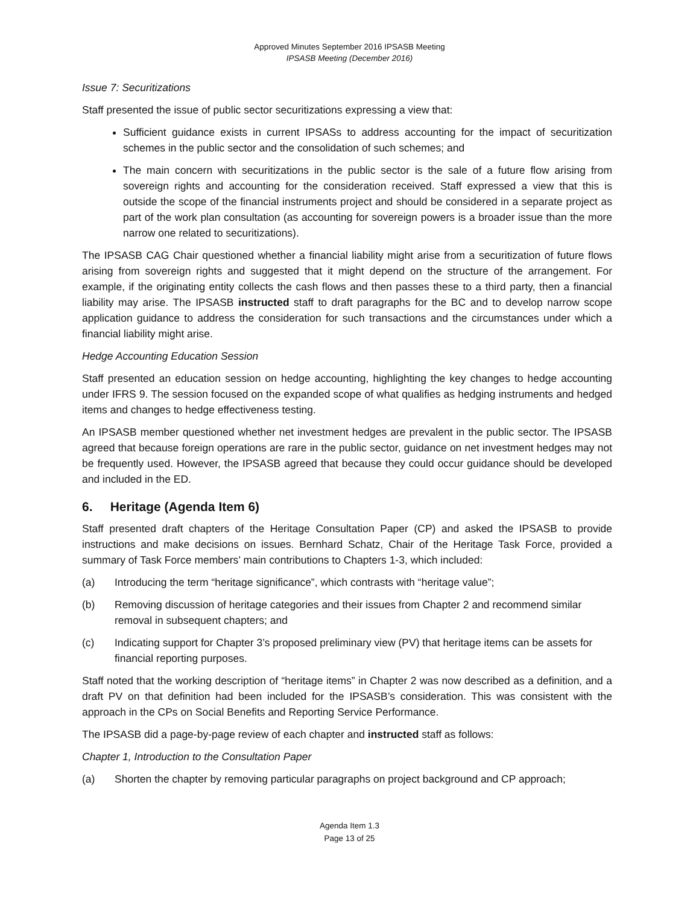Approved Minutes September 2016 IPSASB Meeting
IPSASB Meeting (December 2016)
Issue 7: Securitizations
Staff presented the issue of public sector securitizations expressing a view that:
Sufficient guidance exists in current IPSASs to address accounting for the impact of securitization schemes in the public sector and the consolidation of such schemes; and
The main concern with securitizations in the public sector is the sale of a future flow arising from sovereign rights and accounting for the consideration received. Staff expressed a view that this is outside the scope of the financial instruments project and should be considered in a separate project as part of the work plan consultation (as accounting for sovereign powers is a broader issue than the more narrow one related to securitizations).
The IPSASB CAG Chair questioned whether a financial liability might arise from a securitization of future flows arising from sovereign rights and suggested that it might depend on the structure of the arrangement. For example, if the originating entity collects the cash flows and then passes these to a third party, then a financial liability may arise. The IPSASB instructed staff to draft paragraphs for the BC and to develop narrow scope application guidance to address the consideration for such transactions and the circumstances under which a financial liability might arise.
Hedge Accounting Education Session
Staff presented an education session on hedge accounting, highlighting the key changes to hedge accounting under IFRS 9. The session focused on the expanded scope of what qualifies as hedging instruments and hedged items and changes to hedge effectiveness testing.
An IPSASB member questioned whether net investment hedges are prevalent in the public sector. The IPSASB agreed that because foreign operations are rare in the public sector, guidance on net investment hedges may not be frequently used. However, the IPSASB agreed that because they could occur guidance should be developed and included in the ED.
6. Heritage (Agenda Item 6)
Staff presented draft chapters of the Heritage Consultation Paper (CP) and asked the IPSASB to provide instructions and make decisions on issues. Bernhard Schatz, Chair of the Heritage Task Force, provided a summary of Task Force members’ main contributions to Chapters 1-3, which included:
(a) Introducing the term “heritage significance”, which contrasts with “heritage value”;
(b) Removing discussion of heritage categories and their issues from Chapter 2 and recommend similar removal in subsequent chapters; and
(c) Indicating support for Chapter 3’s proposed preliminary view (PV) that heritage items can be assets for financial reporting purposes.
Staff noted that the working description of “heritage items” in Chapter 2 was now described as a definition, and a draft PV on that definition had been included for the IPSASB’s consideration. This was consistent with the approach in the CPs on Social Benefits and Reporting Service Performance.
The IPSASB did a page-by-page review of each chapter and instructed staff as follows:
Chapter 1, Introduction to the Consultation Paper
(a) Shorten the chapter by removing particular paragraphs on project background and CP approach;
Agenda Item 1.3
Page 13 of 25